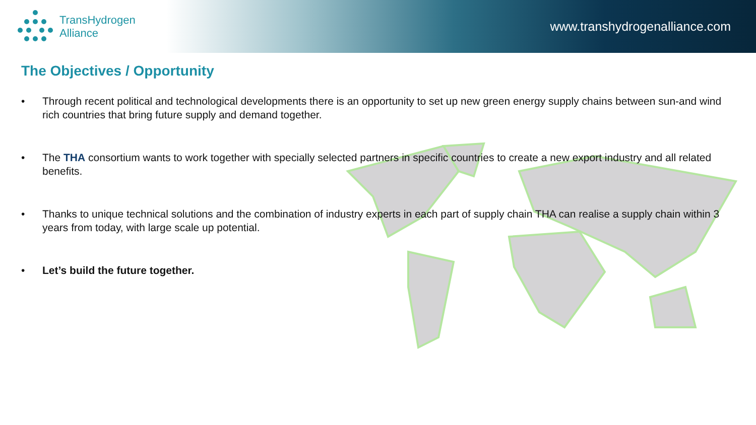TransHydrogen
Alliance
www.transhydrogenalliance.com
The Objectives / Opportunity
• Through recent political and technological developments there is an opportunity to set up new green energy supply chains between sun-and wind rich countries that bring future supply and demand together.
• The THA consortium wants to work together with specially selected partners in specific countries to create a new export industry and all related benefits.
• Thanks to unique technical solutions and the combination of industry experts in each part of supply chain THA can realise a supply chain within 3 years from today, with large scale up potential.
• Let’s build the future together.